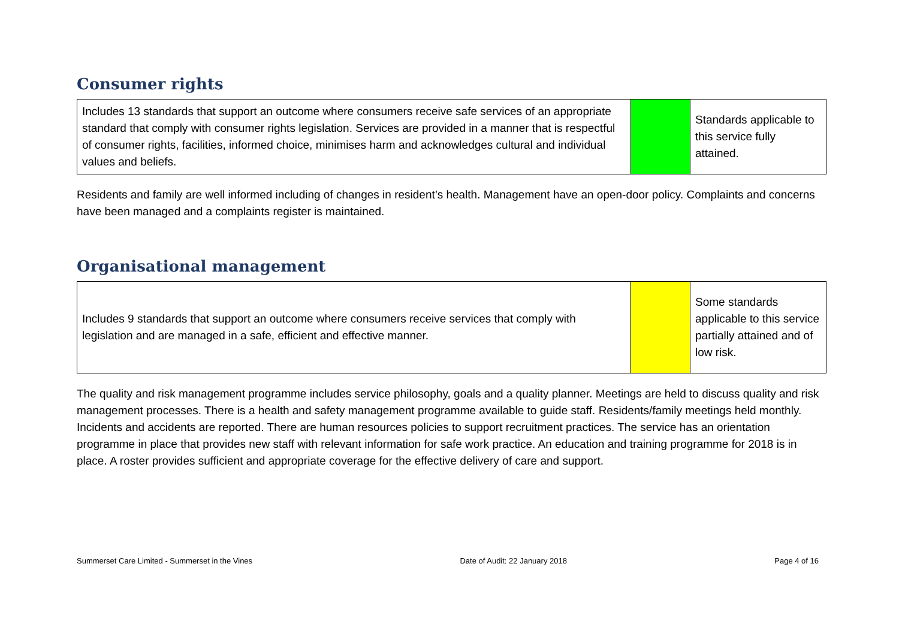Consumer rights
| Includes 13 standards that support an outcome where consumers receive safe services of an appropriate standard that comply with consumer rights legislation. Services are provided in a manner that is respectful of consumer rights, facilities, informed choice, minimises harm and acknowledges cultural and individual values and beliefs. | | Standards applicable to this service fully attained. |
Residents and family are well informed including of changes in resident’s health. Management have an open-door policy. Complaints and concerns have been managed and a complaints register is maintained.
Organisational management
| Includes 9 standards that support an outcome where consumers receive services that comply with legislation and are managed in a safe, efficient and effective manner. | | Some standards applicable to this service partially attained and of low risk. |
The quality and risk management programme includes service philosophy, goals and a quality planner. Meetings are held to discuss quality and risk management processes. There is a health and safety management programme available to guide staff. Residents/family meetings held monthly. Incidents and accidents are reported. There are human resources policies to support recruitment practices. The service has an orientation programme in place that provides new staff with relevant information for safe work practice. An education and training programme for 2018 is in place. A roster provides sufficient and appropriate coverage for the effective delivery of care and support.
Summerset Care Limited - Summerset in the Vines Date of Audit: 22 January 2018 Page 4 of 16